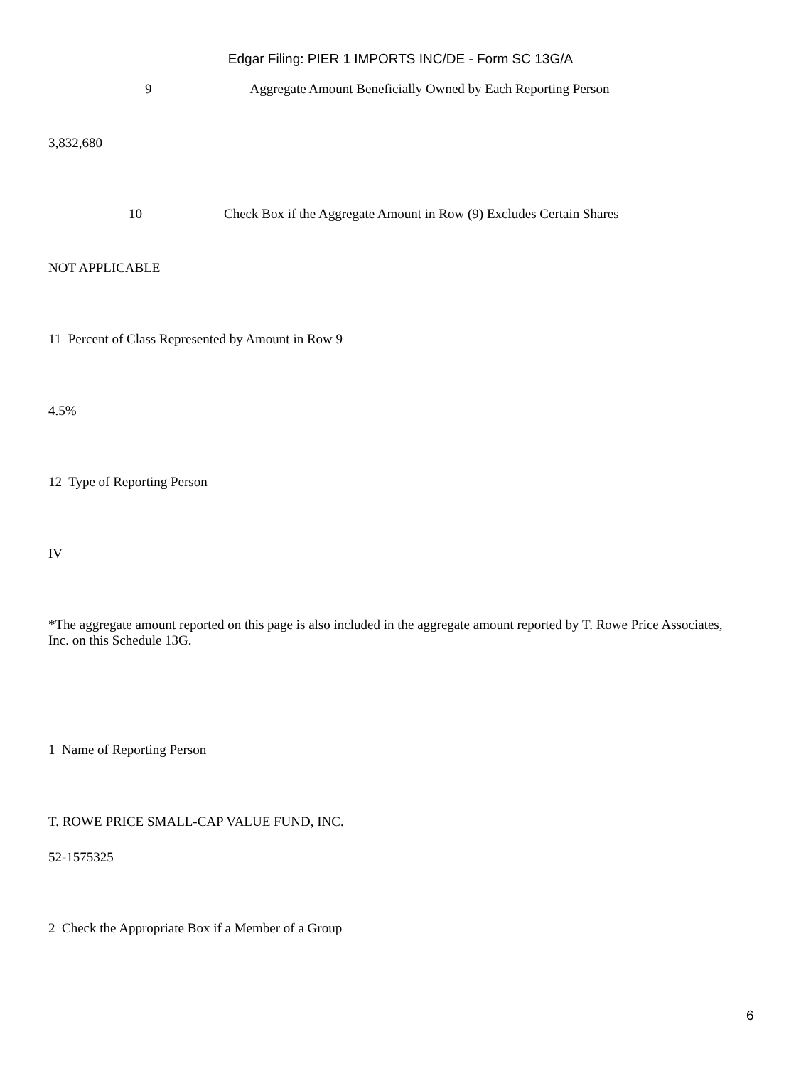Edgar Filing: PIER 1 IMPORTS INC/DE - Form SC 13G/A
9 Aggregate Amount Beneficially Owned by Each Reporting Person
3,832,680
10 Check Box if the Aggregate Amount in Row (9) Excludes Certain Shares
NOT APPLICABLE
11 Percent of Class Represented by Amount in Row 9
4.5%
12 Type of Reporting Person
IV
*The aggregate amount reported on this page is also included in the aggregate amount reported by T. Rowe Price Associates, Inc. on this Schedule 13G.
1 Name of Reporting Person
T. ROWE PRICE SMALL-CAP VALUE FUND, INC.
52-1575325
2 Check the Appropriate Box if a Member of a Group
6